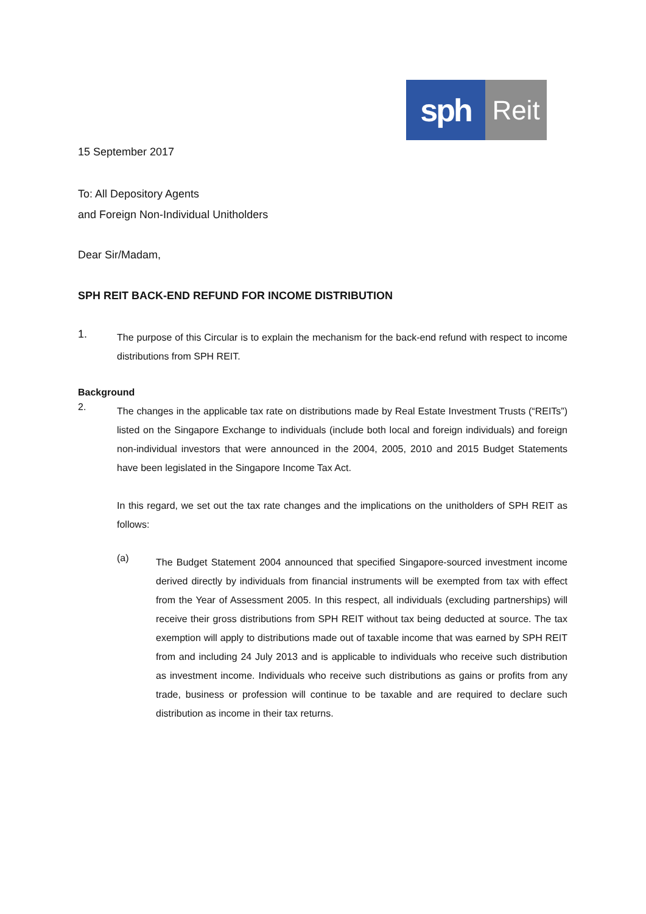sph
Reit
15 September 2017
To: All Depository Agents
and Foreign Non-Individual Unitholders
Dear Sir/Madam,
SPH REIT BACK-END REFUND FOR INCOME DISTRIBUTION
1.
The purpose of this Circular is to explain the mechanism for the back-end refund with respect to income distributions from SPH REIT.
Background
2.
The changes in the applicable tax rate on distributions made by Real Estate Investment Trusts (“REITs”) listed on the Singapore Exchange to individuals (include both local and foreign individuals) and foreign non-individual investors that were announced in the 2004, 2005, 2010 and 2015 Budget Statements have been legislated in the Singapore Income Tax Act.
In this regard, we set out the tax rate changes and the implications on the unitholders of SPH REIT as follows:
(a)
The Budget Statement 2004 announced that specified Singapore-sourced investment income derived directly by individuals from financial instruments will be exempted from tax with effect from the Year of Assessment 2005. In this respect, all individuals (excluding partnerships) will receive their gross distributions from SPH REIT without tax being deducted at source. The tax exemption will apply to distributions made out of taxable income that was earned by SPH REIT from and including 24 July 2013 and is applicable to individuals who receive such distribution as investment income. Individuals who receive such distributions as gains or profits from any trade, business or profession will continue to be taxable and are required to declare such distribution as income in their tax returns.